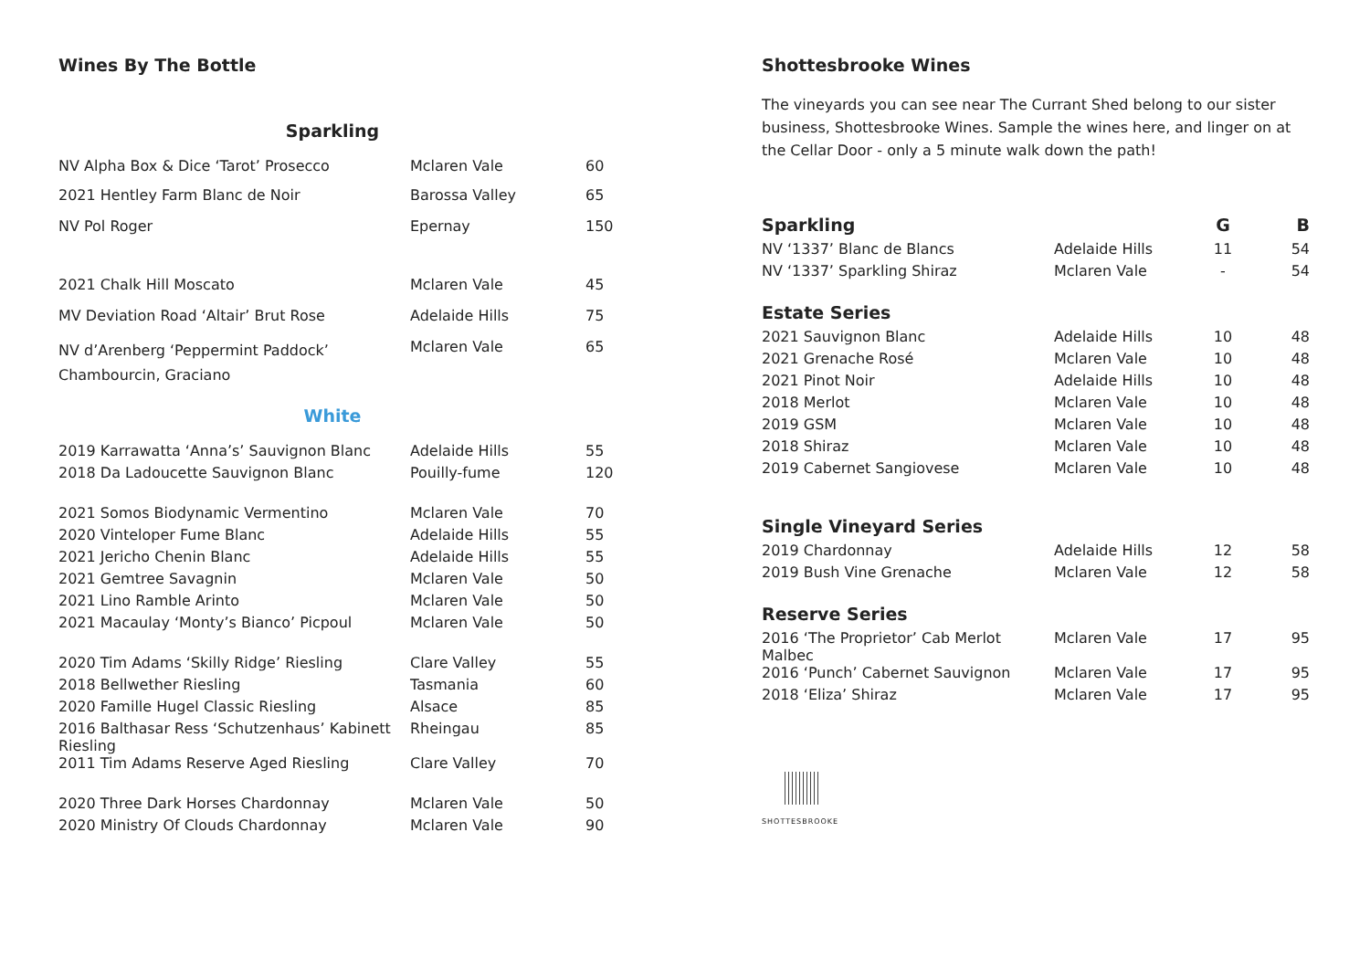Wines By The Bottle
Sparkling
| NV Alpha Box & Dice ‘Tarot’ Prosecco | Mclaren Vale | 60 |
| 2021 Hentley Farm Blanc de Noir | Barossa Valley | 65 |
| NV Pol Roger | Epernay | 150 |
| 2021 Chalk Hill Moscato | Mclaren Vale | 45 |
| MV Deviation Road ‘Altair’ Brut Rose | Adelaide Hills | 75 |
| NV d’Arenberg ‘Peppermint Paddock’ Chambourcin, Graciano | Mclaren Vale | 65 |
White
| 2019 Karrawatta ‘Anna’s’ Sauvignon Blanc | Adelaide Hills | 55 |
| 2018 Da Ladoucette Sauvignon Blanc | Pouilly-fume | 120 |
| 2021 Somos Biodynamic Vermentino | Mclaren Vale | 70 |
| 2020 Vinteloper Fume Blanc | Adelaide Hills | 55 |
| 2021 Jericho Chenin Blanc | Adelaide Hills | 55 |
| 2021 Gemtree Savagnin | Mclaren Vale | 50 |
| 2021 Lino Ramble Arinto | Mclaren Vale | 50 |
| 2021 Macaulay ‘Monty’s Bianco’ Picpoul | Mclaren Vale | 50 |
| 2020 Tim Adams ‘Skilly Ridge’ Riesling | Clare Valley | 55 |
| 2018 Bellwether Riesling | Tasmania | 60 |
| 2020 Famille Hugel Classic Riesling | Alsace | 85 |
| 2016 Balthasar Ress ‘Schutzenhaus’ Kabinett Riesling | Rheingau | 85 |
| 2011 Tim Adams Reserve Aged Riesling | Clare Valley | 70 |
| 2020 Three Dark Horses Chardonnay | Mclaren Vale | 50 |
| 2020 Ministry Of Clouds Chardonnay | Mclaren Vale | 90 |
Shottesbrooke Wines
The vineyards you can see near The Currant Shed belong to our sister business, Shottesbrooke Wines. Sample the wines here, and linger on at the Cellar Door - only a 5 minute walk down the path!
| Sparkling | | G | B |
| --- | --- | --- | --- |
| NV ‘1337’ Blanc de Blancs | Adelaide Hills | 11 | 54 |
| NV ‘1337’ Sparkling Shiraz | Mclaren Vale | - | 54 |
| Estate Series | | | |
| 2021 Sauvignon Blanc | Adelaide Hills | 10 | 48 |
| 2021 Grenache Rosé | Mclaren Vale | 10 | 48 |
| 2021 Pinot Noir | Adelaide Hills | 10 | 48 |
| 2018 Merlot | Mclaren Vale | 10 | 48 |
| 2019 GSM | Mclaren Vale | 10 | 48 |
| 2018 Shiraz | Mclaren Vale | 10 | 48 |
| 2019 Cabernet Sangiovese | Mclaren Vale | 10 | 48 |
| Single Vineyard Series | | | |
| 2019 Chardonnay | Adelaide Hills | 12 | 58 |
| 2019 Bush Vine Grenache | Mclaren Vale | 12 | 58 |
| Reserve Series | | | |
| 2016 ‘The Proprietor’ Cab Merlot Malbec | Mclaren Vale | 17 | 95 |
| 2016 ‘Punch’ Cabernet Sauvignon | Mclaren Vale | 17 | 95 |
| 2018 ‘Eliza’ Shiraz | Mclaren Vale | 17 | 95 |
SHOTTESBROOKE